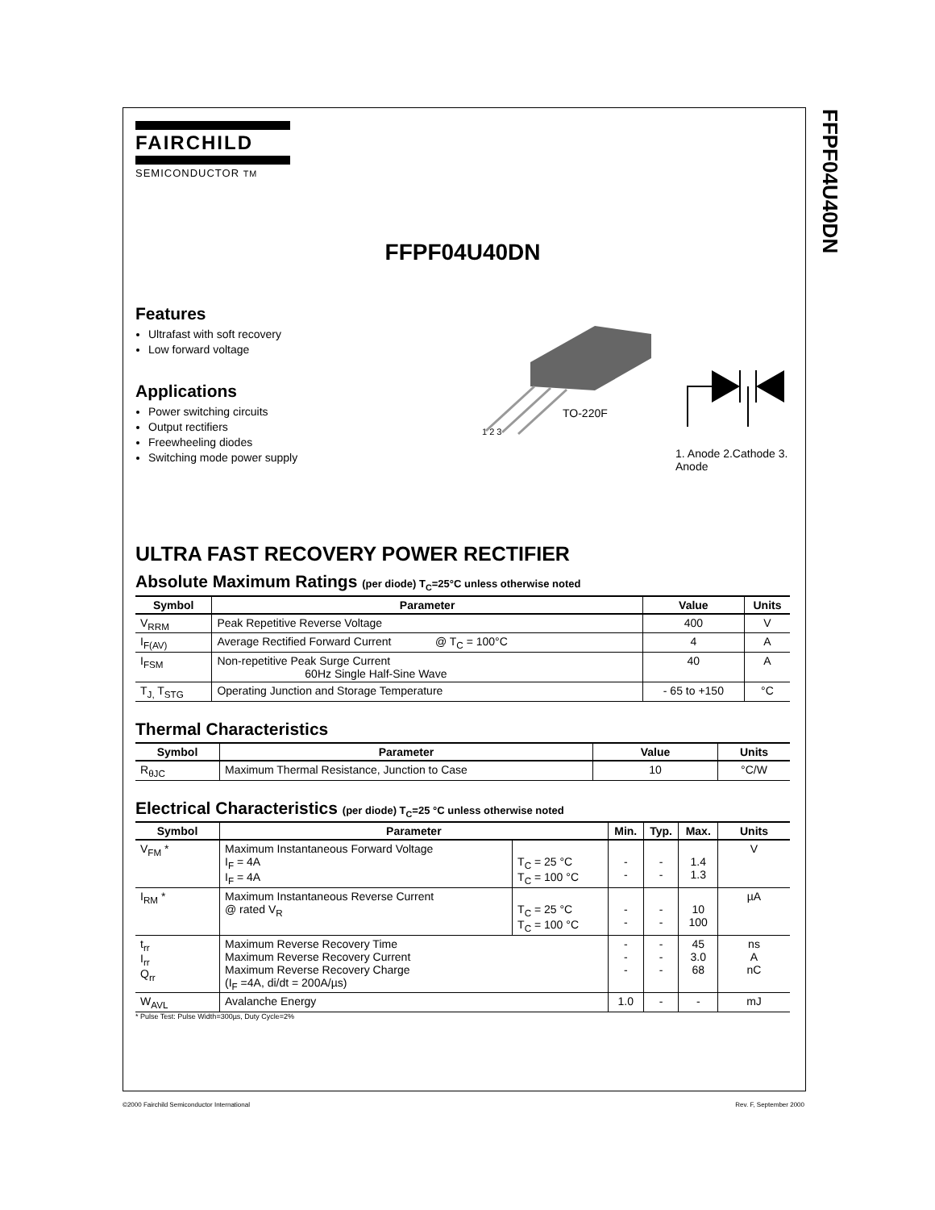FFPF04U40DN
FAIRCHILD
SEMICONDUCTOR TM
FFPF04U40DN
Features
Ultrafast with soft recovery
Low forward voltage
Applications
Power switching circuits
Output rectifiers
Freewheeling diodes
Switching mode power supply
1 2 3
TO-220F
1. Anode 2.Cathode 3. Anode
ULTRA FAST RECOVERY POWER RECTIFIER
Absolute Maximum Ratings (per diode) T<sub>C</sub>=25°C unless otherwise noted
| Symbol | Parameter | Value | Units |
| --- | --- | --- | --- |
| V<sub>RRM</sub> | Peak Repetitive Reverse Voltage | 400 | V |
| I<sub>F(AV)</sub> | Average Rectified Forward Current @ T<sub>C</sub> = 100°C | 4 | A |
| I<sub>FSM</sub> | Non-repetitive Peak Surge Current 60Hz Single Half-Sine Wave | 40 | A |
| T<sub>J,</sub> T<sub>STG</sub> | Operating Junction and Storage Temperature | - 65 to +150 | °C |
Thermal Characteristics
| Symbol | Parameter | Value | Units |
| --- | --- | --- | --- |
| R<sub>θJC</sub> | Maximum Thermal Resistance, Junction to Case | 10 | °C/W |
Electrical Characteristics (per diode) T<sub>C</sub>=25 °C unless otherwise noted
| Symbol | Parameter | | Min. | Typ. | Max. | Units |
| --- | --- | --- | --- | --- | --- | --- |
| V<sub>FM</sub> * | Maximum Instantaneous Forward Voltage I<sub>F</sub> = 4A I<sub>F</sub> = 4A | T<sub>C</sub> = 25 °C T<sub>C</sub> = 100 °C | - - | - - | 1.4 1.3 | V |
| I<sub>RM</sub> * | Maximum Instantaneous Reverse Current @ rated V<sub>R</sub> | T<sub>C</sub> = 25 °C T<sub>C</sub> = 100 °C | - - | - - | 10 100 | µA |
| t<sub>rr</sub> I<sub>rr</sub> Q<sub>rr</sub> | Maximum Reverse Recovery Time Maximum Reverse Recovery Current Maximum Reverse Recovery Charge (I<sub>F</sub> =4A, di/dt = 200A/µs) | | - - - | - - - | 45 3.0 68 | ns A nC |
| W<sub>AVL</sub> | Avalanche Energy | | 1.0 | - | - | mJ |
* Pulse Test: Pulse Width=300µs, Duty Cycle=2%
©2000 Fairchild Semiconductor International
Rev. F, September 2000